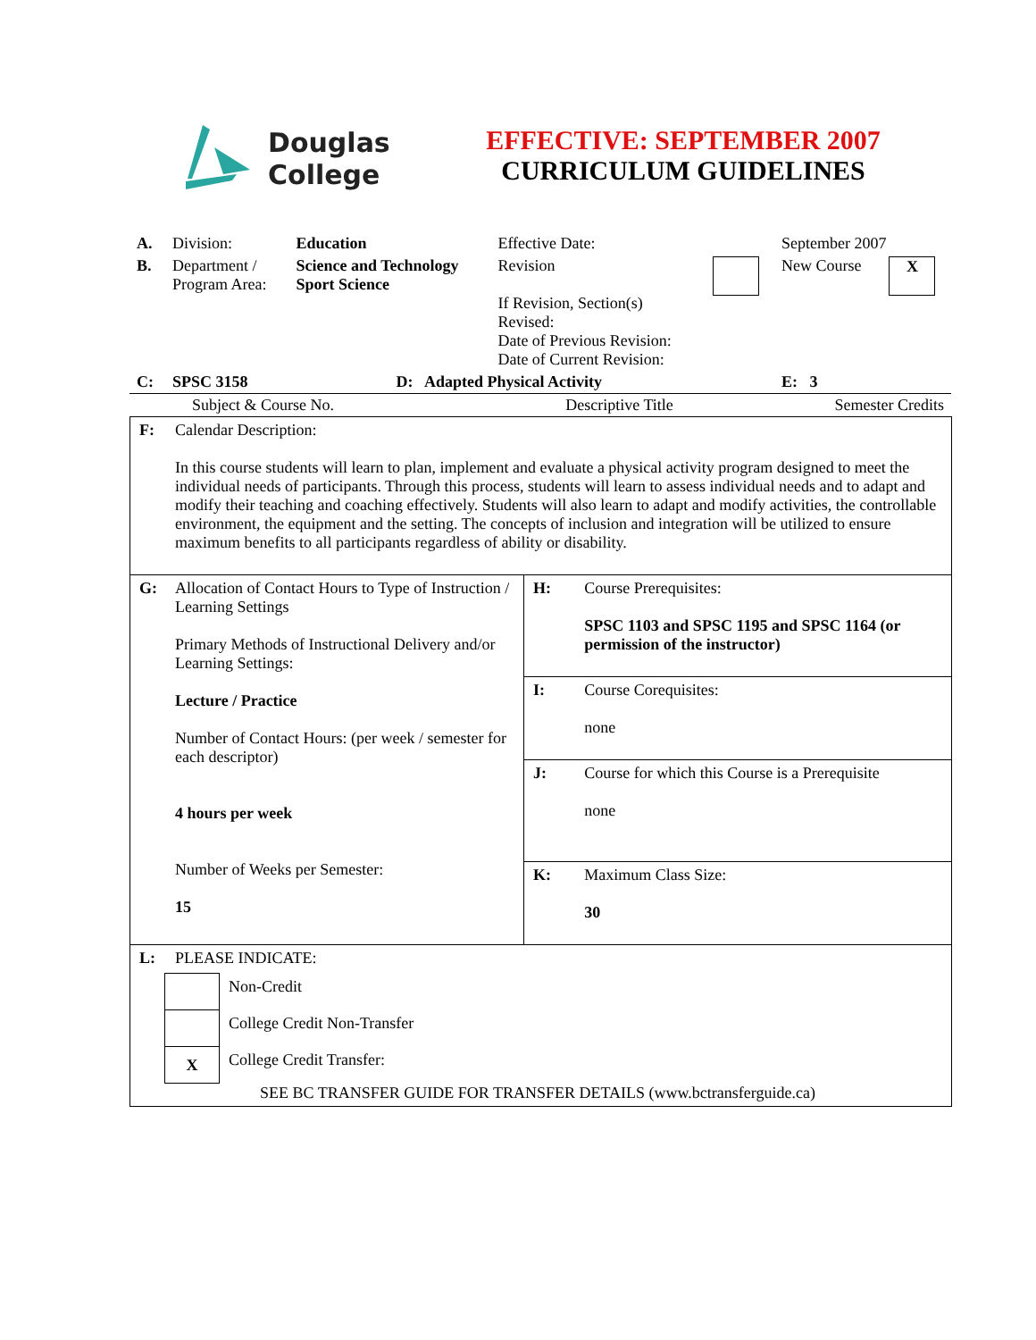Douglas
College
EFFECTIVE: SEPTEMBER 2007
CURRICULUM GUIDELINES
| A. | Division: | Education | Effective Date: | | September 2007 | |
| B. | Department / Program Area: | Science and Technology Sport Science | Revision If Revision, Section(s) Revised: Date of Previous Revision: Date of Current Revision: | | New Course | X |
| C: | SPSC 3158 | D: Adapted Physical Activity | | | E: 3 | |
| Subject & Course No. | Descriptive Title | Semester Credits |
| F: | Calendar Description: In this course students will learn to plan, implement and evaluate a physical activity program designed to meet the individual needs of participants. Through this process, students will learn to assess individual needs and to adapt and modify their teaching and coaching effectively. Students will also learn to adapt and modify activities, the controllable environment, the equipment and the setting. The concepts of inclusion and integration will be utilized to ensure maximum benefits to all participants regardless of ability or disability. | | |
| G: | Allocation of Contact Hours to Type of Instruction / Learning Settings Primary Methods of Instructional Delivery and/or Learning Settings: Lecture / Practice Number of Contact Hours: (per week / semester for each descriptor) 4 hours per week Number of Weeks per Semester: 15 | H: | Course Prerequisites: SPSC 1103 and SPSC 1195 and SPSC 1164 (or permission of the instructor) |
| | | I: | Course Corequisites: none |
| | | J: | Course for which this Course is a Prerequisite none |
| | | K: | Maximum Class Size: 30 |
| L: | PLEASE INDICATE: / / Non-Credit / / / College Credit Non-Transfer / / X / College Credit Transfer: / SEE BC TRANSFER GUIDE FOR TRANSFER DETAILS (www.bctransferguide.ca) | | |